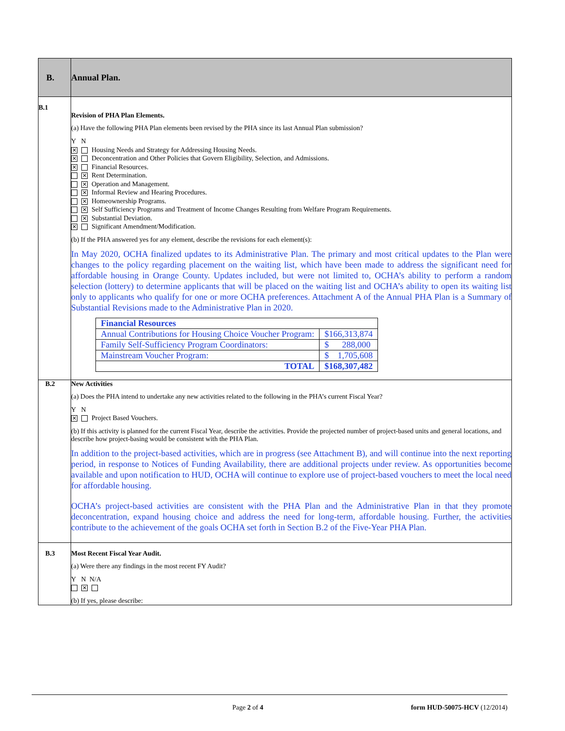| B. | Annual Plan. |
| B.1 | Revision of PHA Plan Elements. (a) Have the following PHA Plan elements been revised by the PHA since its last Annual Plan submission? Y N ✕ Housing Needs and Strategy for Addressing Housing Needs. ✕ Deconcentration and Other Policies that Govern Eligibility, Selection, and Admissions. ✕ Financial Resources. ✕ Rent Determination. ✕ Operation and Management. ✕ Informal Review and Hearing Procedures. ✕ Homeownership Programs. ✕ Self Sufficiency Programs and Treatment of Income Changes Resulting from Welfare Program Requirements. ✕ Substantial Deviation. ✕ Significant Amendment/Modification. (b) If the PHA answered yes for any element, describe the revisions for each element(s): In May 2020, OCHA finalized updates to its Administrative Plan. The primary and most critical updates to the Plan were changes to the policy regarding placement on the waiting list, which have been made to address the significant need for affordable housing in Orange County. Updates included, but were not limited to, OCHA’s ability to perform a random selection (lottery) to determine applicants that will be placed on the waiting list and OCHA’s ability to open its waiting list only to applicants who qualify for one or more OCHA preferences. Attachment A of the Annual PHA Plan is a Summary of Substantial Revisions made to the Administrative Plan in 2020. / Financial Resources / / / Annual Contributions for Housing Choice Voucher Program: / $166,313,874 / / Family Self-Sufficiency Program Coordinators: / $ 288,000 / / Mainstream Voucher Program: / $ 1,705,608 / / TOTAL / $168,307,482 / |
| B.2 | New Activities (a) Does the PHA intend to undertake any new activities related to the following in the PHA’s current Fiscal Year? Y N ✕ Project Based Vouchers. (b) If this activity is planned for the current Fiscal Year, describe the activities. Provide the projected number of project-based units and general locations, and describe how project-basing would be consistent with the PHA Plan. In addition to the project-based activities, which are in progress (see Attachment B), and will continue into the next reporting period, in response to Notices of Funding Availability, there are additional projects under review. As opportunities become available and upon notification to HUD, OCHA will continue to explore use of project-based vouchers to meet the local need for affordable housing. OCHA’s project-based activities are consistent with the PHA Plan and the Administrative Plan in that they promote deconcentration, expand housing choice and address the need for long-term, affordable housing. Further, the activities contribute to the achievement of the goals OCHA set forth in Section B.2 of the Five-Year PHA Plan. |
| B.3 | Most Recent Fiscal Year Audit. (a) Were there any findings in the most recent FY Audit? Y N N/A ✕ (b) If yes, please describe: |
Page 2 of 4 form HUD-50075-HCV (12/2014)